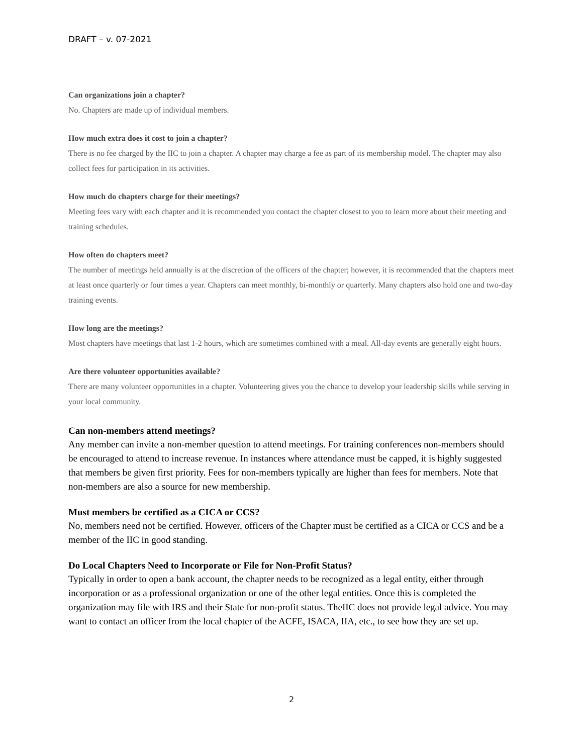DRAFT – v. 07-2021
Can organizations join a chapter?
No. Chapters are made up of individual members.
How much extra does it cost to join a chapter?
There is no fee charged by the IIC to join a chapter. A chapter may charge a fee as part of its membership model. The chapter may also collect fees for participation in its activities.
How much do chapters charge for their meetings?
Meeting fees vary with each chapter and it is recommended you contact the chapter closest to you to learn more about their meeting and training schedules.
How often do chapters meet?
The number of meetings held annually is at the discretion of the officers of the chapter; however, it is recommended that the chapters meet at least once quarterly or four times a year. Chapters can meet monthly, bi-monthly or quarterly. Many chapters also hold one and two-day training events.
How long are the meetings?
Most chapters have meetings that last 1-2 hours, which are sometimes combined with a meal. All-day events are generally eight hours.
Are there volunteer opportunities available?
There are many volunteer opportunities in a chapter. Volunteering gives you the chance to develop your leadership skills while serving in your local community.
Can non-members attend meetings?
Any member can invite a non-member question to attend meetings. For training conferences non-members should be encouraged to attend to increase revenue. In instances where attendance must be capped, it is highly suggested that members be given first priority. Fees for non-members typically are higher than fees for members. Note that non-members are also a source for new membership.
Must members be certified as a CICA or CCS?
No, members need not be certified. However, officers of the Chapter must be certified as a CICA or CCS and be a member of the IIC in good standing.
Do Local Chapters Need to Incorporate or File for Non-Profit Status?
Typically in order to open a bank account, the chapter needs to be recognized as a legal entity, either through incorporation or as a professional organization or one of the other legal entities. Once this is completed the organization may file with IRS and their State for non-profit status. TheIIC does not provide legal advice. You may want to contact an officer from the local chapter of the ACFE, ISACA, IIA, etc., to see how they are set up.
2